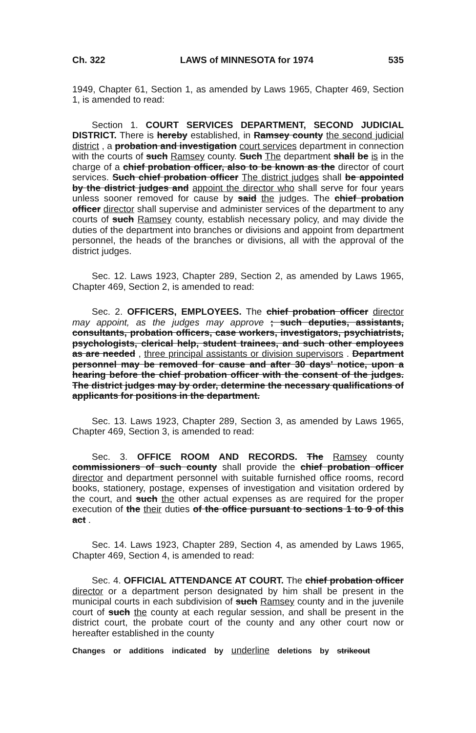Ch. 322 LAWS of MINNESOTA for 1974 535
1949, Chapter 61, Section 1, as amended by Laws 1965, Chapter 469, Section 1, is amended to read:
Section 1. COURT SERVICES DEPARTMENT, SECOND JUDICIAL DISTRICT. There is hereby established, in Ramsey county the second judicial district , a probation and investigation court services department in connection with the courts of such Ramsey county. Such The department shall be is in the charge of a chief probation officer, also to be known as the director of court services. Such chief probation officer The district judges shall be appointed by the district judges and appoint the director who shall serve for four years unless sooner removed for cause by said the judges. The chief probation officer director shall supervise and administer services of the department to any courts of such Ramsey county, establish necessary policy, and may divide the duties of the department into branches or divisions and appoint from department personnel, the heads of the branches or divisions, all with the approval of the district judges.
Sec. 12. Laws 1923, Chapter 289, Section 2, as amended by Laws 1965, Chapter 469, Section 2, is amended to read:
Sec. 2. OFFICERS, EMPLOYEES. The chief probation officer director may appoint, as the judges may approve ; such deputies, assistants, consultants, probation officers, case workers, investigators, psychiatrists, psychologists, clerical help, student trainees, and such other employees as are needed , three principal assistants or division supervisors . Department personnel may be removed for cause and after 30 days' notice, upon a hearing before the chief probation officer with the consent of the judges. The district judges may by order, determine the necessary qualifications of applicants for positions in the department.
Sec. 13. Laws 1923, Chapter 289, Section 3, as amended by Laws 1965, Chapter 469, Section 3, is amended to read:
Sec. 3. OFFICE ROOM AND RECORDS. The Ramsey county commissioners of such county shall provide the chief probation officer director and department personnel with suitable furnished office rooms, record books, stationery, postage, expenses of investigation and visitation ordered by the court, and such the other actual expenses as are required for the proper execution of the their duties of the office pursuant to sections 1 to 9 of this act .
Sec. 14. Laws 1923, Chapter 289, Section 4, as amended by Laws 1965, Chapter 469, Section 4, is amended to read:
Sec. 4. OFFICIAL ATTENDANCE AT COURT. The chief probation officer director or a department person designated by him shall be present in the municipal courts in each subdivision of such Ramsey county and in the juvenile court of such the county at each regular session, and shall be present in the district court, the probate court of the county and any other court now or hereafter established in the county
Changes or additions indicated by underline deletions by strikeout